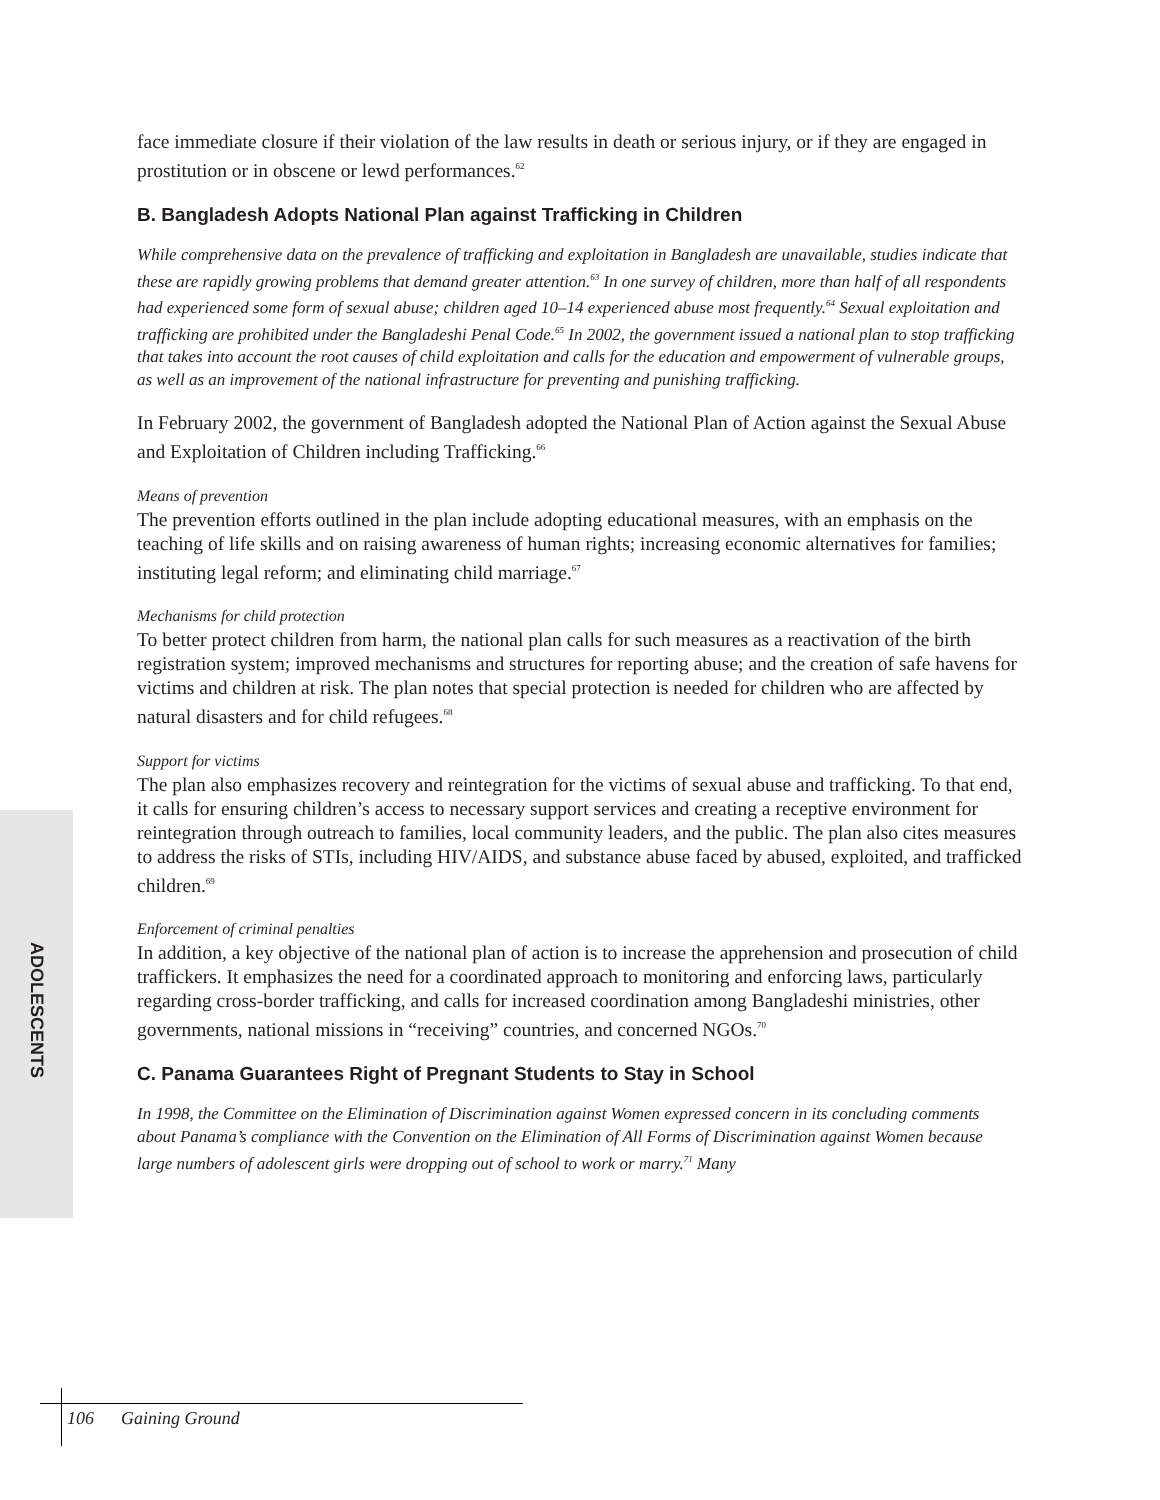face immediate closure if their violation of the law results in death or serious injury, or if they are engaged in prostitution or in obscene or lewd performances.<sup>62</sup>
B. Bangladesh Adopts National Plan against Trafficking in Children
While comprehensive data on the prevalence of trafficking and exploitation in Bangladesh are unavailable, studies indicate that these are rapidly growing problems that demand greater attention.<sup>63</sup> In one survey of children, more than half of all respondents had experienced some form of sexual abuse; children aged 10–14 experienced abuse most frequently.<sup>64</sup> Sexual exploitation and trafficking are prohibited under the Bangladeshi Penal Code.<sup>65</sup> In 2002, the government issued a national plan to stop trafficking that takes into account the root causes of child exploitation and calls for the education and empowerment of vulnerable groups, as well as an improvement of the national infrastructure for preventing and punishing trafficking.
In February 2002, the government of Bangladesh adopted the National Plan of Action against the Sexual Abuse and Exploitation of Children including Trafficking.<sup>66</sup>
Means of prevention
The prevention efforts outlined in the plan include adopting educational measures, with an emphasis on the teaching of life skills and on raising awareness of human rights; increasing economic alternatives for families; instituting legal reform; and eliminating child marriage.<sup>67</sup>
Mechanisms for child protection
To better protect children from harm, the national plan calls for such measures as a reactivation of the birth registration system; improved mechanisms and structures for reporting abuse; and the creation of safe havens for victims and children at risk. The plan notes that special protection is needed for children who are affected by natural disasters and for child refugees.<sup>68</sup>
Support for victims
The plan also emphasizes recovery and reintegration for the victims of sexual abuse and trafficking. To that end, it calls for ensuring children’s access to necessary support services and creating a receptive environment for reintegration through outreach to families, local community leaders, and the public. The plan also cites measures to address the risks of STIs, including HIV/AIDS, and substance abuse faced by abused, exploited, and trafficked children.<sup>69</sup>
Enforcement of criminal penalties
In addition, a key objective of the national plan of action is to increase the apprehension and prosecution of child traffickers. It emphasizes the need for a coordinated approach to monitoring and enforcing laws, particularly regarding cross-border trafficking, and calls for increased coordination among Bangladeshi ministries, other governments, national missions in “receiving” countries, and concerned NGOs.<sup>70</sup>
C. Panama Guarantees Right of Pregnant Students to Stay in School
In 1998, the Committee on the Elimination of Discrimination against Women expressed concern in its concluding comments about Panama’s compliance with the Convention on the Elimination of All Forms of Discrimination against Women because large numbers of adolescent girls were dropping out of school to work or marry.<sup>71</sup> Many
ADOLESCENTS
106 Gaining Ground